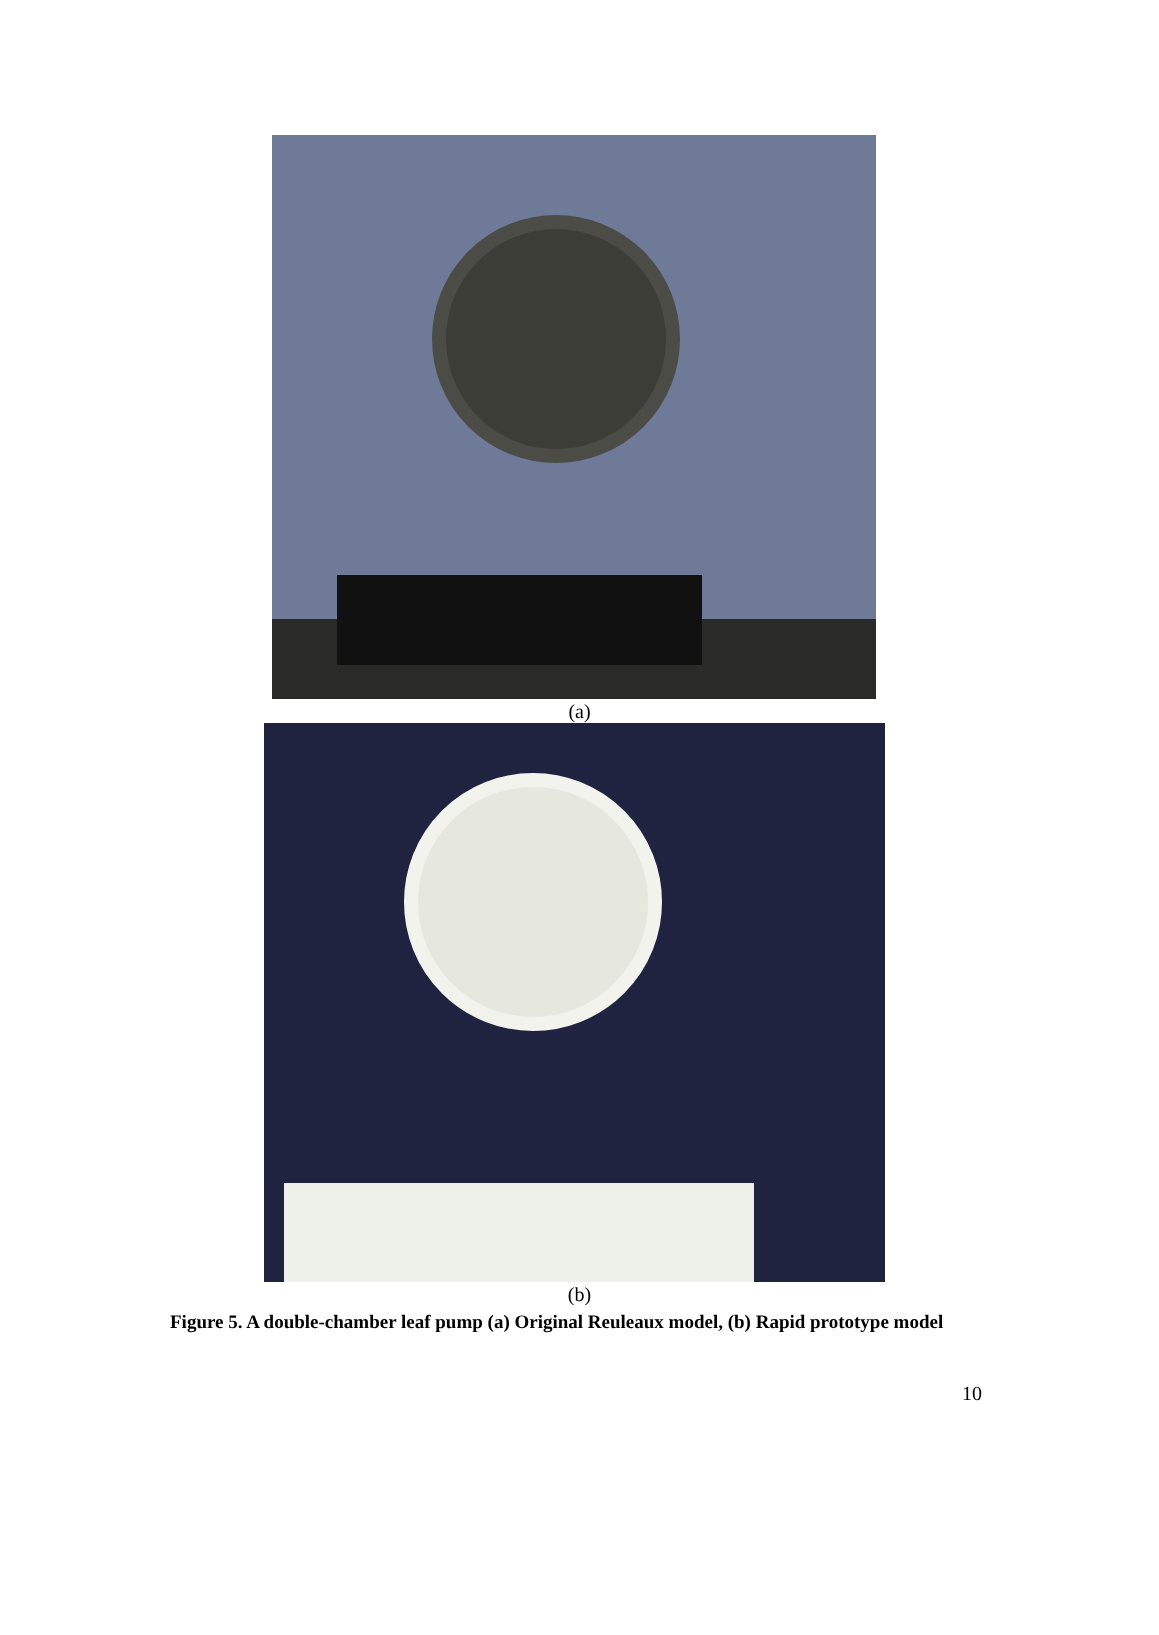(a)
(b)
Figure 5. A double-chamber leaf pump (a) Original Reuleaux model, (b) Rapid prototype model
10